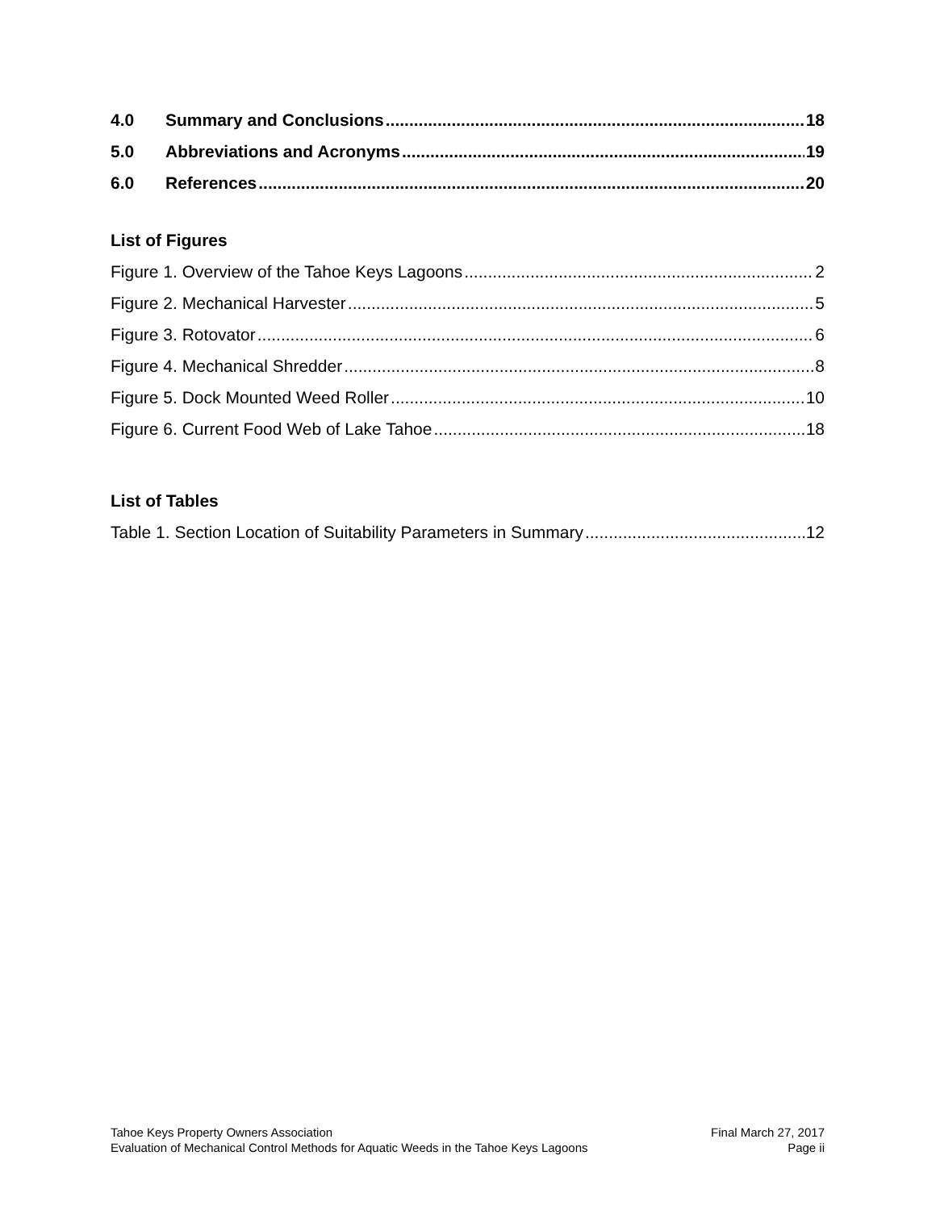4.0 Summary and Conclusions 18
5.0 Abbreviations and Acronyms 19
6.0 References 20
List of Figures
Figure 1. Overview of the Tahoe Keys Lagoons 2
Figure 2. Mechanical Harvester 5
Figure 3. Rotovator 6
Figure 4. Mechanical Shredder 8
Figure 5. Dock Mounted Weed Roller 10
Figure 6. Current Food Web of Lake Tahoe 18
List of Tables
Table 1. Section Location of Suitability Parameters in Summary 12
Tahoe Keys Property Owners Association Final March 27, 2017
Evaluation of Mechanical Control Methods for Aquatic Weeds in the Tahoe Keys Lagoons Page ii